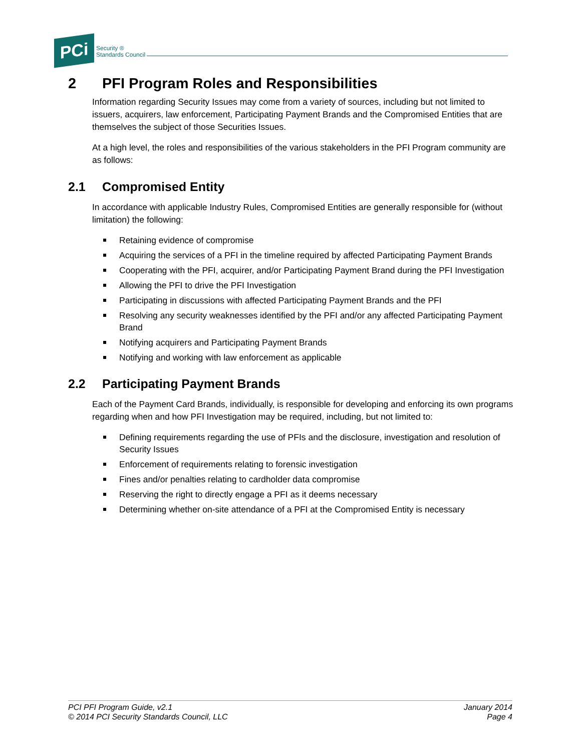PCi
Security ®
Standards Council
2 PFI Program Roles and Responsibilities
Information regarding Security Issues may come from a variety of sources, including but not limited to issuers, acquirers, law enforcement, Participating Payment Brands and the Compromised Entities that are themselves the subject of those Securities Issues.
At a high level, the roles and responsibilities of the various stakeholders in the PFI Program community are as follows:
2.1 Compromised Entity
In accordance with applicable Industry Rules, Compromised Entities are generally responsible for (without limitation) the following:
Retaining evidence of compromise
Acquiring the services of a PFI in the timeline required by affected Participating Payment Brands
Cooperating with the PFI, acquirer, and/or Participating Payment Brand during the PFI Investigation
Allowing the PFI to drive the PFI Investigation
Participating in discussions with affected Participating Payment Brands and the PFI
Resolving any security weaknesses identified by the PFI and/or any affected Participating Payment Brand
Notifying acquirers and Participating Payment Brands
Notifying and working with law enforcement as applicable
2.2 Participating Payment Brands
Each of the Payment Card Brands, individually, is responsible for developing and enforcing its own programs regarding when and how PFI Investigation may be required, including, but not limited to:
Defining requirements regarding the use of PFIs and the disclosure, investigation and resolution of Security Issues
Enforcement of requirements relating to forensic investigation
Fines and/or penalties relating to cardholder data compromise
Reserving the right to directly engage a PFI as it deems necessary
Determining whether on-site attendance of a PFI at the Compromised Entity is necessary
PCI PFI Program Guide, v2.1
© 2014 PCI Security Standards Council, LLC
January 2014
Page 4